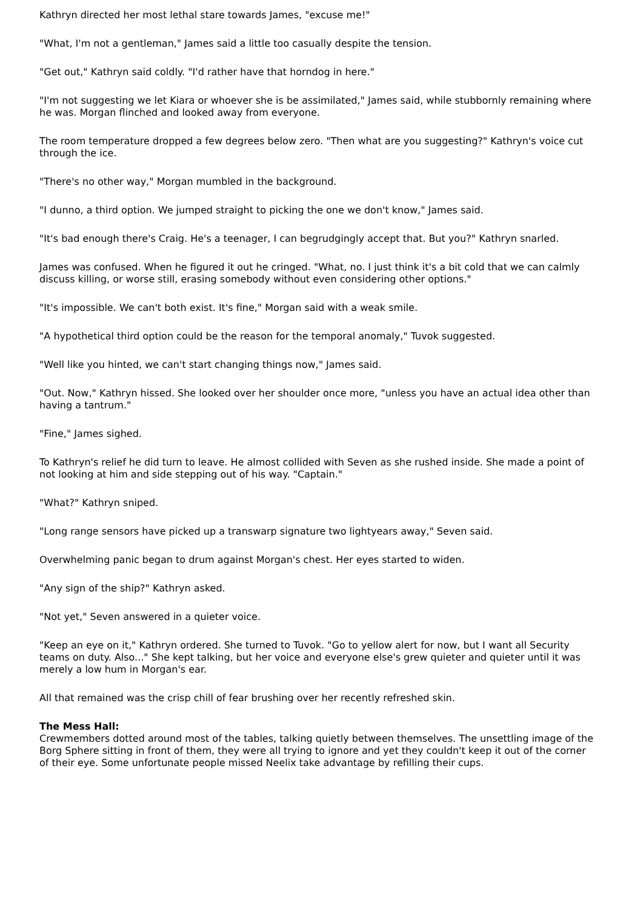Kathryn directed her most lethal stare towards James, "excuse me!"
"What, I'm not a gentleman," James said a little too casually despite the tension.
"Get out," Kathryn said coldly. "I'd rather have that horndog in here."
"I'm not suggesting we let Kiara or whoever she is be assimilated," James said, while stubbornly remaining where he was. Morgan flinched and looked away from everyone.
The room temperature dropped a few degrees below zero. "Then what are you suggesting?" Kathryn's voice cut through the ice.
"There's no other way," Morgan mumbled in the background.
"I dunno, a third option. We jumped straight to picking the one we don't know," James said.
"It's bad enough there's Craig. He's a teenager, I can begrudgingly accept that. But you?" Kathryn snarled.
James was confused. When he figured it out he cringed. "What, no. I just think it's a bit cold that we can calmly discuss killing, or worse still, erasing somebody without even considering other options."
"It's impossible. We can't both exist. It's fine," Morgan said with a weak smile.
"A hypothetical third option could be the reason for the temporal anomaly," Tuvok suggested.
"Well like you hinted, we can't start changing things now," James said.
"Out. Now," Kathryn hissed. She looked over her shoulder once more, "unless you have an actual idea other than having a tantrum."
"Fine," James sighed.
To Kathryn's relief he did turn to leave. He almost collided with Seven as she rushed inside. She made a point of not looking at him and side stepping out of his way. "Captain."
"What?" Kathryn sniped.
"Long range sensors have picked up a transwarp signature two lightyears away," Seven said.
Overwhelming panic began to drum against Morgan's chest. Her eyes started to widen.
"Any sign of the ship?" Kathryn asked.
"Not yet," Seven answered in a quieter voice.
"Keep an eye on it," Kathryn ordered. She turned to Tuvok. "Go to yellow alert for now, but I want all Security teams on duty. Also..." She kept talking, but her voice and everyone else's grew quieter and quieter until it was merely a low hum in Morgan's ear.
All that remained was the crisp chill of fear brushing over her recently refreshed skin.
The Mess Hall:
Crewmembers dotted around most of the tables, talking quietly between themselves. The unsettling image of the Borg Sphere sitting in front of them, they were all trying to ignore and yet they couldn't keep it out of the corner of their eye. Some unfortunate people missed Neelix take advantage by refilling their cups.